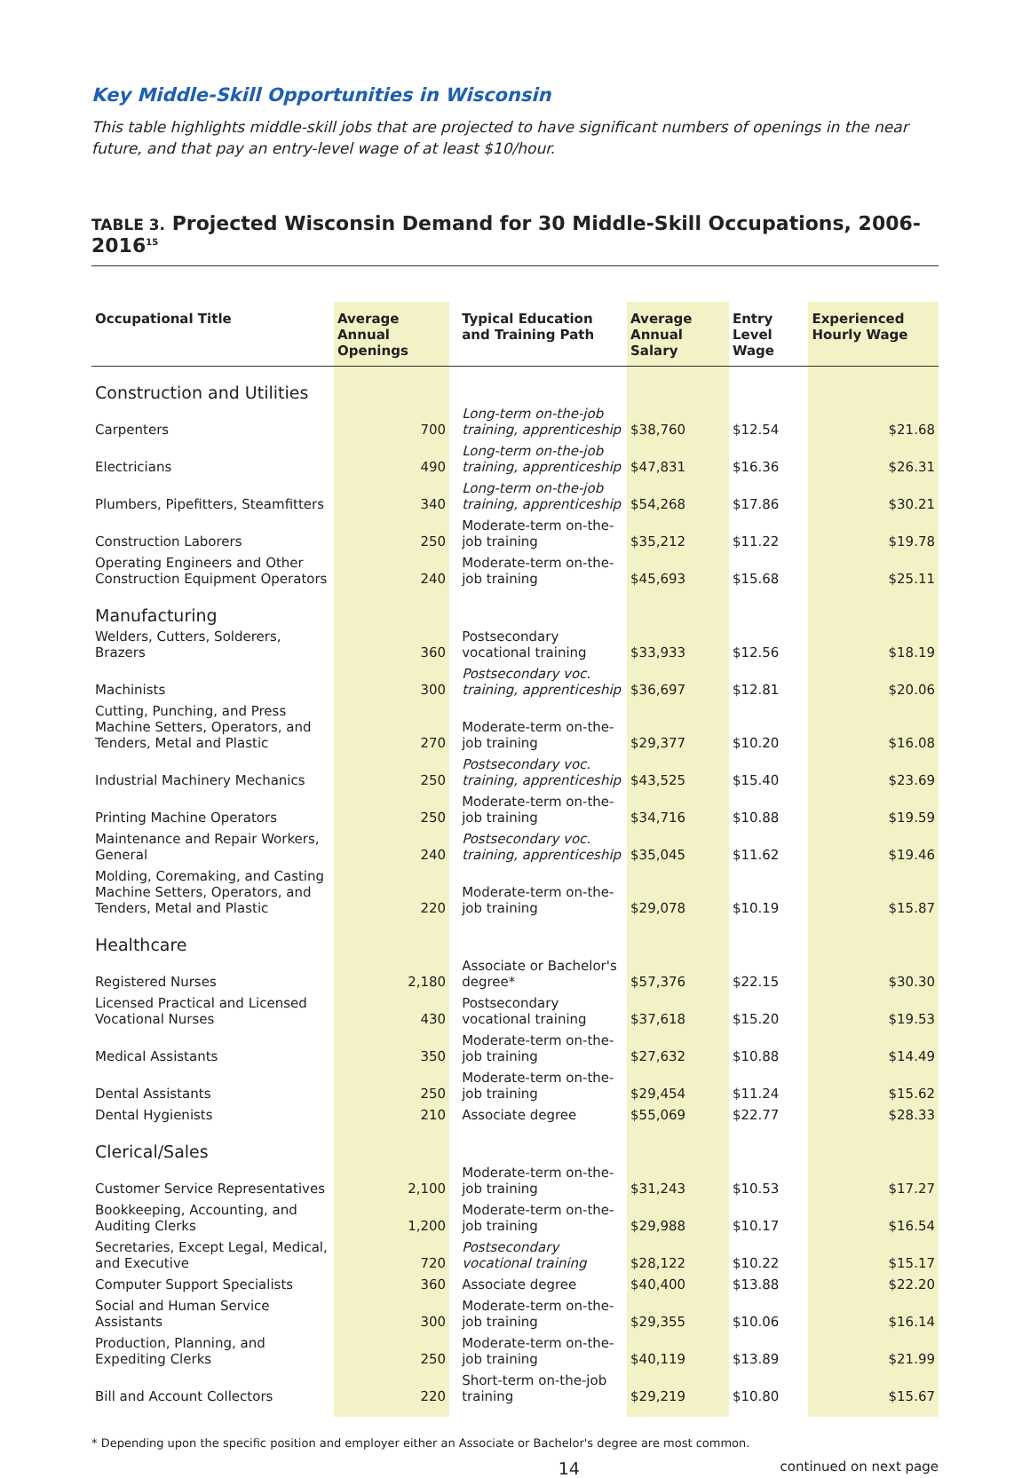Key Middle-Skill Opportunities in Wisconsin
This table highlights middle-skill jobs that are projected to have significant numbers of openings in the near future, and that pay an entry-level wage of at least $10/hour.
TABLE 3. Projected Wisconsin Demand for 30 Middle-Skill Occupations, 2006-2016<sup>15</sup>
| Occupational Title | Average Annual Openings | Typical Education and Training Path | Average Annual Salary | Entry Level Wage | Experienced Hourly Wage |
| --- | --- | --- | --- | --- | --- |
| Construction and Utilities | | | | | |
| Carpenters | 700 | Long-term on-the-job training, apprenticeship | $38,760 | $12.54 | $21.68 |
| Electricians | 490 | Long-term on-the-job training, apprenticeship | $47,831 | $16.36 | $26.31 |
| Plumbers, Pipefitters, Steamfitters | 340 | Long-term on-the-job training, apprenticeship | $54,268 | $17.86 | $30.21 |
| Construction Laborers | 250 | Moderate-term on-the-job training | $35,212 | $11.22 | $19.78 |
| Operating Engineers and Other Construction Equipment Operators | 240 | Moderate-term on-the-job training | $45,693 | $15.68 | $25.11 |
| Manufacturing | | | | | |
| Welders, Cutters, Solderers, Brazers | 360 | Postsecondary vocational training | $33,933 | $12.56 | $18.19 |
| Machinists | 300 | Postsecondary voc. training, apprenticeship | $36,697 | $12.81 | $20.06 |
| Cutting, Punching, and Press Machine Setters, Operators, and Tenders, Metal and Plastic | 270 | Moderate-term on-the-job training | $29,377 | $10.20 | $16.08 |
| Industrial Machinery Mechanics | 250 | Postsecondary voc. training, apprenticeship | $43,525 | $15.40 | $23.69 |
| Printing Machine Operators | 250 | Moderate-term on-the-job training | $34,716 | $10.88 | $19.59 |
| Maintenance and Repair Workers, General | 240 | Postsecondary voc. training, apprenticeship | $35,045 | $11.62 | $19.46 |
| Molding, Coremaking, and Casting Machine Setters, Operators, and Tenders, Metal and Plastic | 220 | Moderate-term on-the-job training | $29,078 | $10.19 | $15.87 |
| Healthcare | | | | | |
| Registered Nurses | 2,180 | Associate or Bachelor's degree* | $57,376 | $22.15 | $30.30 |
| Licensed Practical and Licensed Vocational Nurses | 430 | Postsecondary vocational training | $37,618 | $15.20 | $19.53 |
| Medical Assistants | 350 | Moderate-term on-the-job training | $27,632 | $10.88 | $14.49 |
| Dental Assistants | 250 | Moderate-term on-the-job training | $29,454 | $11.24 | $15.62 |
| Dental Hygienists | 210 | Associate degree | $55,069 | $22.77 | $28.33 |
| Clerical/Sales | | | | | |
| Customer Service Representatives | 2,100 | Moderate-term on-the-job training | $31,243 | $10.53 | $17.27 |
| Bookkeeping, Accounting, and Auditing Clerks | 1,200 | Moderate-term on-the-job training | $29,988 | $10.17 | $16.54 |
| Secretaries, Except Legal, Medical, and Executive | 720 | Postsecondary vocational training | $28,122 | $10.22 | $15.17 |
| Computer Support Specialists | 360 | Associate degree | $40,400 | $13.88 | $22.20 |
| Social and Human Service Assistants | 300 | Moderate-term on-the-job training | $29,355 | $10.06 | $16.14 |
| Production, Planning, and Expediting Clerks | 250 | Moderate-term on-the-job training | $40,119 | $13.89 | $21.99 |
| Bill and Account Collectors | 220 | Short-term on-the-job training | $29,219 | $10.80 | $15.67 |
* Depending upon the specific position and employer either an Associate or Bachelor's degree are most common.
14 continued on next page